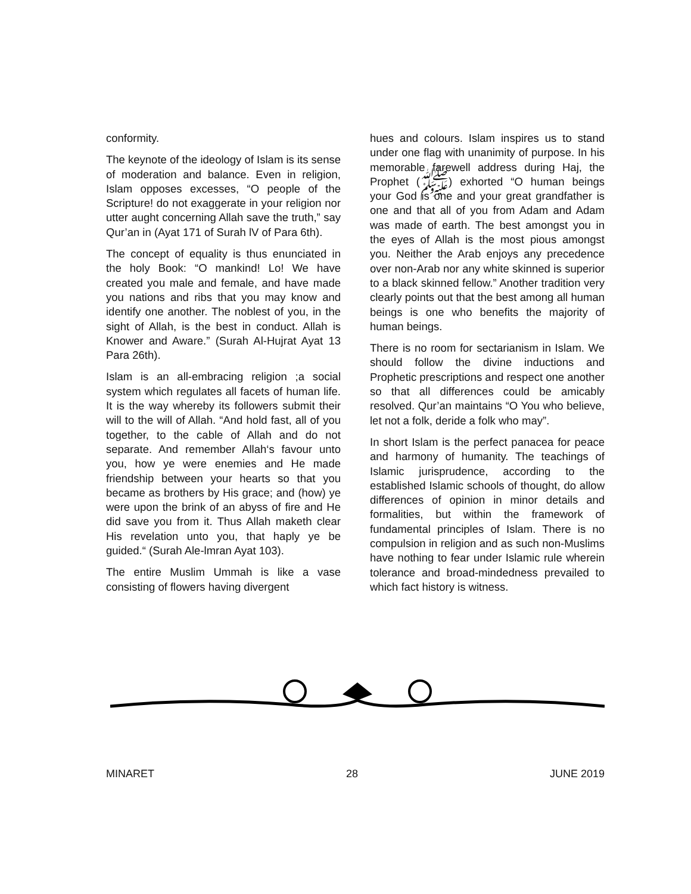conformity.
The keynote of the ideology of Islam is its sense of moderation and balance. Even in religion, Islam opposes excesses, “O people of the Scripture! do not exaggerate in your religion nor utter aught concerning Allah save the truth,” say Qur’an in (Ayat 171 of Surah lV of Para 6th).
The concept of equality is thus enunciated in the holy Book: “O mankind! Lo! We have created you male and female, and have made you nations and ribs that you may know and identify one another. The noblest of you, in the sight of Allah, is the best in conduct. Allah is Knower and Aware.” (Surah Al-Hujrat Ayat 13 Para 26th).
Islam is an all-embracing religion ;a social system which regulates all facets of human life. It is the way whereby its followers submit their will to the will of Allah. “And hold fast, all of you together, to the cable of Allah and do not separate. And remember Allah‘s favour unto you, how ye were enemies and He made friendship between your hearts so that you became as brothers by His grace; and (how) ye were upon the brink of an abyss of fire and He did save you from it. Thus Allah maketh clear His revelation unto you, that haply ye be guided.“ (Surah Ale-lmran Ayat 103).
The entire Muslim Ummah is like a vase consisting of flowers having divergent
hues and colours. Islam inspires us to stand under one flag with unanimity of purpose. In his memorable farewell address during Haj, the Prophet (ﷺ) exhorted “O human beings your God is one and your great grandfather is one and that all of you from Adam and Adam was made of earth. The best amongst you in the eyes of Allah is the most pious amongst you. Neither the Arab enjoys any precedence over non-Arab nor any white skinned is superior to a black skinned fellow.” Another tradition very clearly points out that the best among all human beings is one who benefits the majority of human beings.
There is no room for sectarianism in Islam. We should follow the divine inductions and Prophetic prescriptions and respect one another so that all differences could be amicably resolved. Qur’an maintains “O You who believe, let not a folk, deride a folk who may”.
In short Islam is the perfect panacea for peace and harmony of humanity. The teachings of Islamic jurisprudence, according to the established Islamic schools of thought, do allow differences of opinion in minor details and formalities, but within the framework of fundamental principles of Islam. There is no compulsion in religion and as such non-Muslims have nothing to fear under Islamic rule wherein tolerance and broad-mindedness prevailed to which fact history is witness.
MINARET 28 JUNE 2019